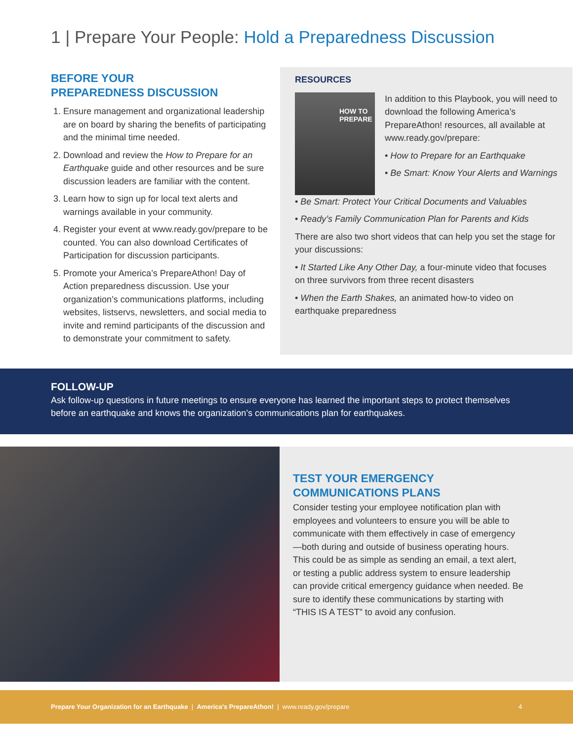1 | Prepare Your People: Hold a Preparedness Discussion
BEFORE YOUR
PREPAREDNESS DISCUSSION
1. Ensure management and organizational leadership are on board by sharing the benefits of participating and the minimal time needed.
2. Download and review the How to Prepare for an Earthquake guide and other resources and be sure discussion leaders are familiar with the content.
3. Learn how to sign up for local text alerts and warnings available in your community.
4. Register your event at www.ready.gov/prepare to be counted. You can also download Certificates of Participation for discussion participants.
5. Promote your America’s PrepareAthon! Day of Action preparedness discussion. Use your organization’s communications platforms, including websites, listservs, newsletters, and social media to invite and remind participants of the discussion and to demonstrate your commitment to safety.
RESOURCES
HOW TO PREPARE
In addition to this Playbook, you will need to download the following America’s PrepareAthon! resources, all available at www.ready.gov/prepare:
• How to Prepare for an Earthquake
• Be Smart: Know Your Alerts and Warnings
• Be Smart: Protect Your Critical Documents and Valuables
• Ready’s Family Communication Plan for Parents and Kids
There are also two short videos that can help you set the stage for your discussions:
• It Started Like Any Other Day, a four-minute video that focuses on three survivors from three recent disasters
• When the Earth Shakes, an animated how-to video on earthquake preparedness
FOLLOW-UP
Ask follow-up questions in future meetings to ensure everyone has learned the important steps to protect themselves
before an earthquake and knows the organization’s communications plan for earthquakes.
TEST YOUR EMERGENCY COMMUNICATIONS PLANS
Consider testing your employee notification plan with employees and volunteers to ensure you will be able to communicate with them effectively in case of emergency—both during and outside of business operating hours. This could be as simple as sending an email, a text alert, or testing a public address system to ensure leadership can provide critical emergency guidance when needed. Be sure to identify these communications by starting with “THIS IS A TEST” to avoid any confusion.
Prepare Your Organization for an Earthquake | America’s PrepareAthon! | www.ready.gov/prepare 4